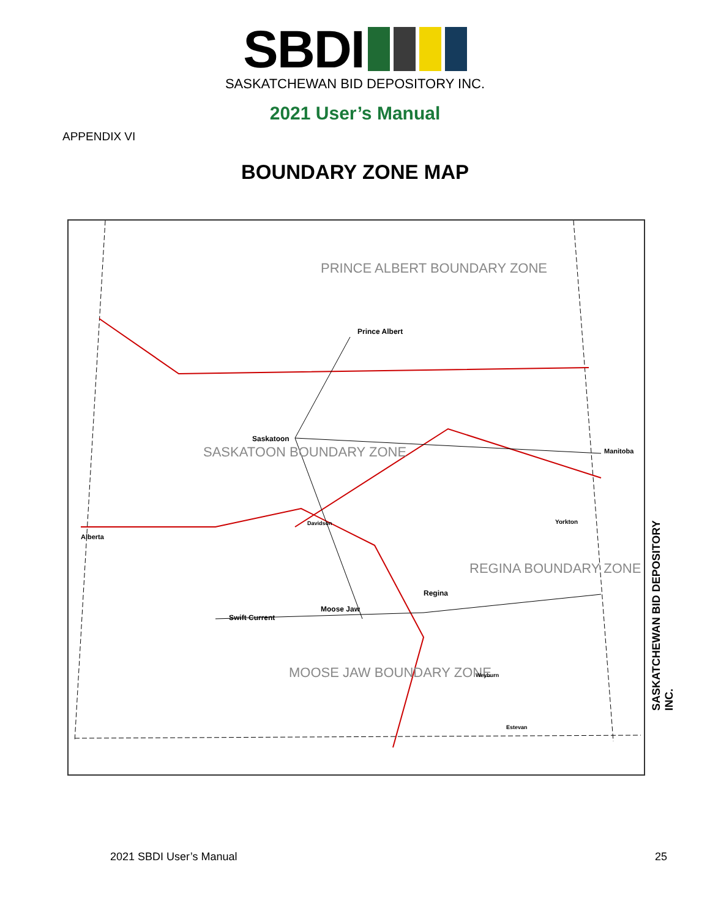SBDI
SASKATCHEWAN BID DEPOSITORY INC.
2021 User’s Manual
APPENDIX VI
BOUNDARY ZONE MAP
PRINCE ALBERT BOUNDARY ZONE
SASKATOON BOUNDARY ZONE
REGINA BOUNDARY ZONE
MOOSE JAW BOUNDARY ZONE
Prince Albert
Saskatoon
Regina
Moose Jaw
Swift Current
Yorkton
Weyburn
Estevan
Davidson
Alberta
Manitoba
SASKATCHEWAN BID DEPOSITORY INC.
2021 SBDI User’s Manual 25